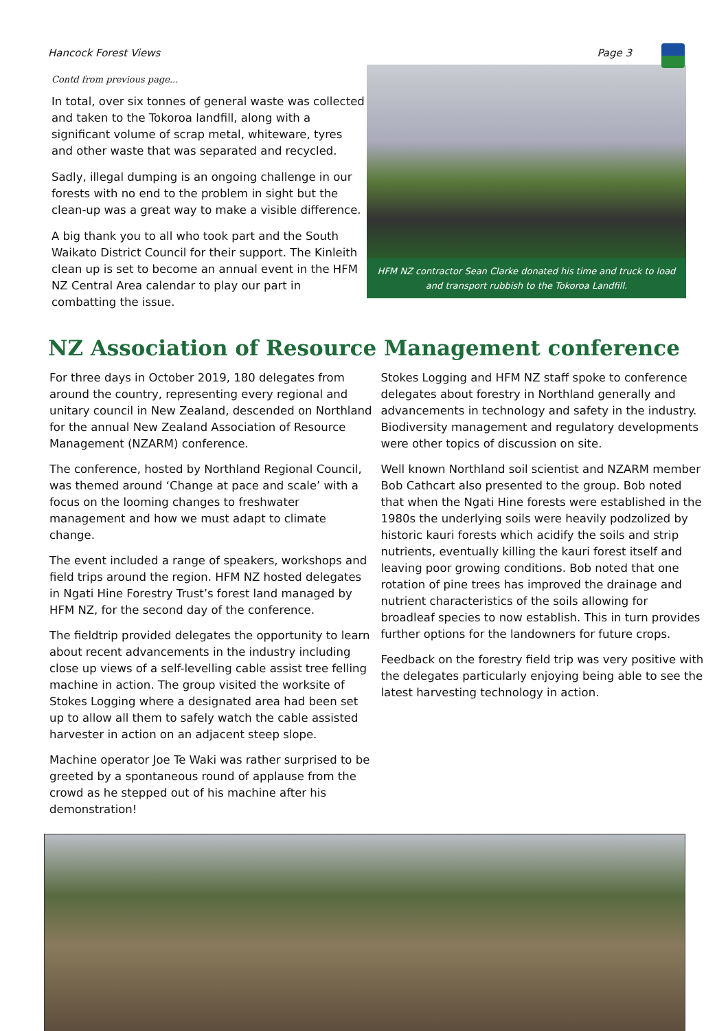Hancock Forest Views Page 3
Contd from previous page...
In total, over six tonnes of general waste was collected and taken to the Tokoroa landfill, along with a significant volume of scrap metal, whiteware, tyres and other waste that was separated and recycled.
Sadly, illegal dumping is an ongoing challenge in our forests with no end to the problem in sight but the clean-up was a great way to make a visible difference.
A big thank you to all who took part and the South Waikato District Council for their support. The Kinleith clean up is set to become an annual event in the HFM NZ Central Area calendar to play our part in combatting the issue.
HFM NZ contractor Sean Clarke donated his time and truck to load and transport rubbish to the Tokoroa Landfill.
NZ Association of Resource Management conference
For three days in October 2019, 180 delegates from around the country, representing every regional and unitary council in New Zealand, descended on Northland for the annual New Zealand Association of Resource Management (NZARM) conference.
The conference, hosted by Northland Regional Council, was themed around ‘Change at pace and scale’ with a focus on the looming changes to freshwater management and how we must adapt to climate change.
The event included a range of speakers, workshops and field trips around the region. HFM NZ hosted delegates in Ngati Hine Forestry Trust’s forest land managed by HFM NZ, for the second day of the conference.
The fieldtrip provided delegates the opportunity to learn about recent advancements in the industry including close up views of a self-levelling cable assist tree felling machine in action. The group visited the worksite of Stokes Logging where a designated area had been set up to allow all them to safely watch the cable assisted harvester in action on an adjacent steep slope.
Machine operator Joe Te Waki was rather surprised to be greeted by a spontaneous round of applause from the crowd as he stepped out of his machine after his demonstration!
Stokes Logging and HFM NZ staff spoke to conference delegates about forestry in Northland generally and advancements in technology and safety in the industry. Biodiversity management and regulatory developments were other topics of discussion on site.
Well known Northland soil scientist and NZARM member Bob Cathcart also presented to the group. Bob noted that when the Ngati Hine forests were established in the 1980s the underlying soils were heavily podzolized by historic kauri forests which acidify the soils and strip nutrients, eventually killing the kauri forest itself and leaving poor growing conditions. Bob noted that one rotation of pine trees has improved the drainage and nutrient characteristics of the soils allowing for broadleaf species to now establish. This in turn provides further options for the landowners for future crops.
Feedback on the forestry field trip was very positive with the delegates particularly enjoying being able to see the latest harvesting technology in action.